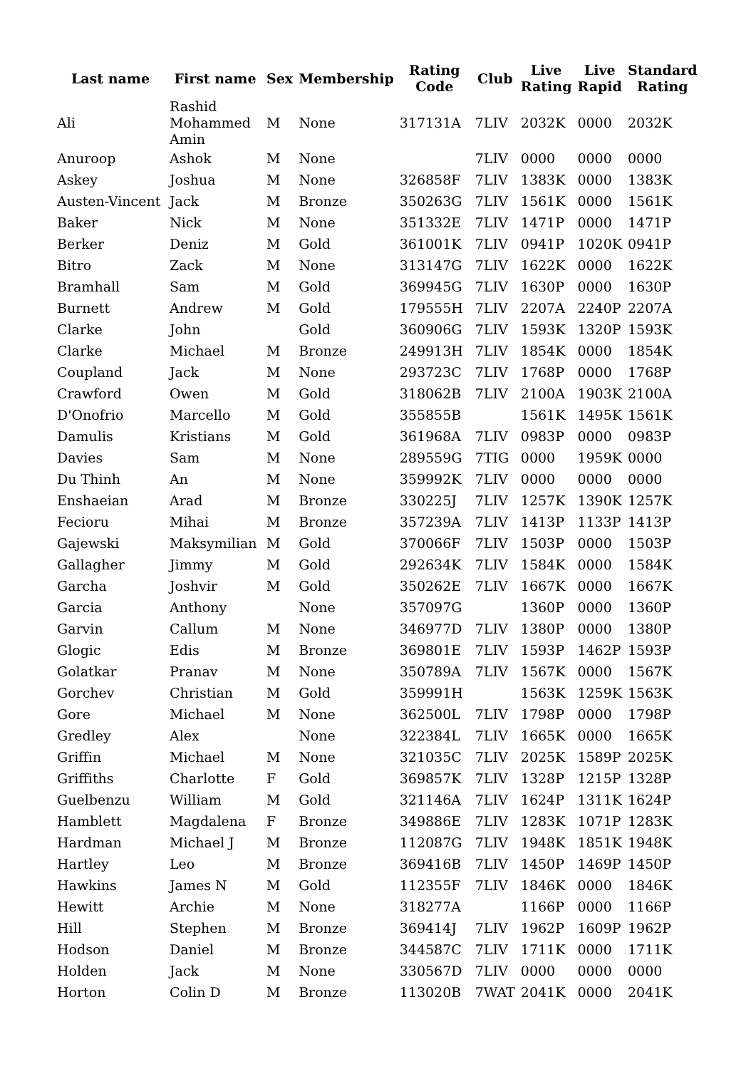| Last name | First name | Sex | Membership | Rating Code | Club | Live Rating | Live Rapid | Standard Rating |
| --- | --- | --- | --- | --- | --- | --- | --- | --- |
| Ali | Rashid Mohammed Amin | M | None | 317131A | 7LIV | 2032K | 0000 | 2032K |
| Anuroop | Ashok | M | None | | 7LIV | 0000 | 0000 | 0000 |
| Askey | Joshua | M | None | 326858F | 7LIV | 1383K | 0000 | 1383K |
| Austen-Vincent | Jack | M | Bronze | 350263G | 7LIV | 1561K | 0000 | 1561K |
| Baker | Nick | M | None | 351332E | 7LIV | 1471P | 0000 | 1471P |
| Berker | Deniz | M | Gold | 361001K | 7LIV | 0941P | 1020K | 0941P |
| Bitro | Zack | M | None | 313147G | 7LIV | 1622K | 0000 | 1622K |
| Bramhall | Sam | M | Gold | 369945G | 7LIV | 1630P | 0000 | 1630P |
| Burnett | Andrew | M | Gold | 179555H | 7LIV | 2207A | 2240P | 2207A |
| Clarke | John | | Gold | 360906G | 7LIV | 1593K | 1320P | 1593K |
| Clarke | Michael | M | Bronze | 249913H | 7LIV | 1854K | 0000 | 1854K |
| Coupland | Jack | M | None | 293723C | 7LIV | 1768P | 0000 | 1768P |
| Crawford | Owen | M | Gold | 318062B | 7LIV | 2100A | 1903K | 2100A |
| D'Onofrio | Marcello | M | Gold | 355855B | | 1561K | 1495K | 1561K |
| Damulis | Kristians | M | Gold | 361968A | 7LIV | 0983P | 0000 | 0983P |
| Davies | Sam | M | None | 289559G | 7TIG | 0000 | 1959K | 0000 |
| Du Thinh | An | M | None | 359992K | 7LIV | 0000 | 0000 | 0000 |
| Enshaeian | Arad | M | Bronze | 330225J | 7LIV | 1257K | 1390K | 1257K |
| Fecioru | Mihai | M | Bronze | 357239A | 7LIV | 1413P | 1133P | 1413P |
| Gajewski | Maksymilian | M | Gold | 370066F | 7LIV | 1503P | 0000 | 1503P |
| Gallagher | Jimmy | M | Gold | 292634K | 7LIV | 1584K | 0000 | 1584K |
| Garcha | Joshvir | M | Gold | 350262E | 7LIV | 1667K | 0000 | 1667K |
| Garcia | Anthony | | None | 357097G | | 1360P | 0000 | 1360P |
| Garvin | Callum | M | None | 346977D | 7LIV | 1380P | 0000 | 1380P |
| Glogic | Edis | M | Bronze | 369801E | 7LIV | 1593P | 1462P | 1593P |
| Golatkar | Pranav | M | None | 350789A | 7LIV | 1567K | 0000 | 1567K |
| Gorchev | Christian | M | Gold | 359991H | | 1563K | 1259K | 1563K |
| Gore | Michael | M | None | 362500L | 7LIV | 1798P | 0000 | 1798P |
| Gredley | Alex | | None | 322384L | 7LIV | 1665K | 0000 | 1665K |
| Griffin | Michael | M | None | 321035C | 7LIV | 2025K | 1589P | 2025K |
| Griffiths | Charlotte | F | Gold | 369857K | 7LIV | 1328P | 1215P | 1328P |
| Guelbenzu | William | M | Gold | 321146A | 7LIV | 1624P | 1311K | 1624P |
| Hamblett | Magdalena | F | Bronze | 349886E | 7LIV | 1283K | 1071P | 1283K |
| Hardman | Michael J | M | Bronze | 112087G | 7LIV | 1948K | 1851K | 1948K |
| Hartley | Leo | M | Bronze | 369416B | 7LIV | 1450P | 1469P | 1450P |
| Hawkins | James N | M | Gold | 112355F | 7LIV | 1846K | 0000 | 1846K |
| Hewitt | Archie | M | None | 318277A | | 1166P | 0000 | 1166P |
| Hill | Stephen | M | Bronze | 369414J | 7LIV | 1962P | 1609P | 1962P |
| Hodson | Daniel | M | Bronze | 344587C | 7LIV | 1711K | 0000 | 1711K |
| Holden | Jack | M | None | 330567D | 7LIV | 0000 | 0000 | 0000 |
| Horton | Colin D | M | Bronze | 113020B | 7WAT | 2041K | 0000 | 2041K |